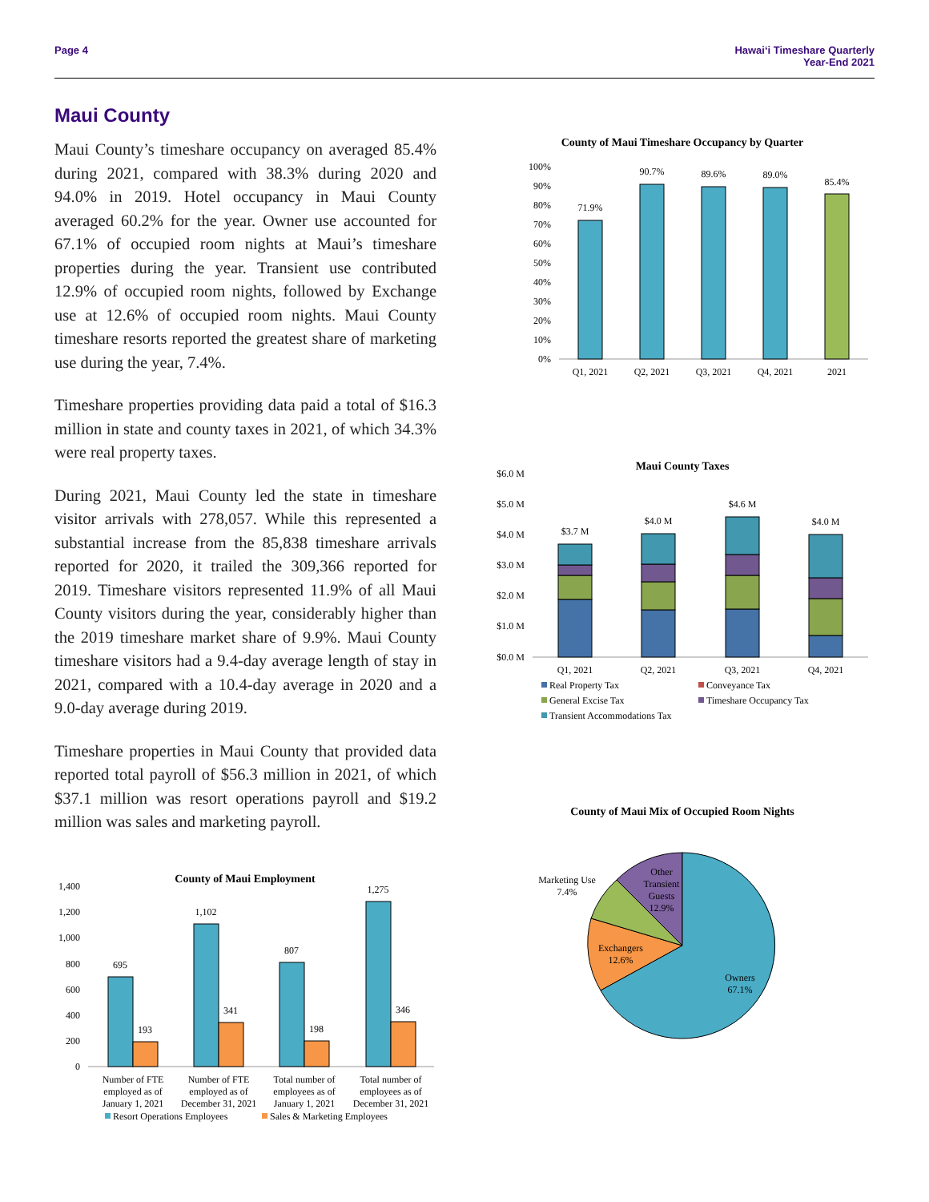Page 4
Hawai‘i Timeshare Quarterly
Year-End 2021
Maui County
Maui County’s timeshare occupancy on averaged 85.4% during 2021, compared with 38.3% during 2020 and 94.0% in 2019. Hotel occupancy in Maui County averaged 60.2% for the year. Owner use accounted for 67.1% of occupied room nights at Maui’s timeshare properties during the year. Transient use contributed 12.9% of occupied room nights, followed by Exchange use at 12.6% of occupied room nights. Maui County timeshare resorts reported the greatest share of marketing use during the year, 7.4%.
Timeshare properties providing data paid a total of $16.3 million in state and county taxes in 2021, of which 34.3% were real property taxes.
During 2021, Maui County led the state in timeshare visitor arrivals with 278,057. While this represented a substantial increase from the 85,838 timeshare arrivals reported for 2020, it trailed the 309,366 reported for 2019. Timeshare visitors represented 11.9% of all Maui County visitors during the year, considerably higher than the 2019 timeshare market share of 9.9%. Maui County timeshare visitors had a 9.4-day average length of stay in 2021, compared with a 10.4-day average in 2020 and a 9.0-day average during 2019.
Timeshare properties in Maui County that provided data reported total payroll of $56.3 million in 2021, of which $37.1 million was resort operations payroll and $19.2 million was sales and marketing payroll.
County of Maui Timeshare Occupancy by Quarter
100%
90%
80%
70%
60%
50%
40%
30%
20%
10%
0%
71.9%
90.7%
89.6%
89.0%
85.4%
Q1, 2021
Q2, 2021
Q3, 2021
Q4, 2021
2021
Maui County Taxes
$6.0 M
$5.0 M
$4.0 M
$3.0 M
$2.0 M
$1.0 M
$0.0 M
$3.7 M
$4.0 M
$4.6 M
$4.0 M
Q1, 2021
Q2, 2021
Q3, 2021
Q4, 2021
Real Property Tax
Conveyance Tax
General Excise Tax
Timeshare Occupancy Tax
Transient Accommodations Tax
County of Maui Mix of Occupied Room Nights
Other
Transient
Guests
12.9%
Marketing Use
7.4%
Exchangers
12.6%
Owners
67.1%
County of Maui Employment
1,400
1,200
1,000
800
600
400
200
0
695
193
1,102
341
807
198
1,275
346
Number of FTE
employed as of
January 1, 2021
Number of FTE
employed as of
December 31, 2021
Total number of
employees as of
January 1, 2021
Total number of
employees as of
December 31, 2021
Resort Operations Employees
Sales & Marketing Employees